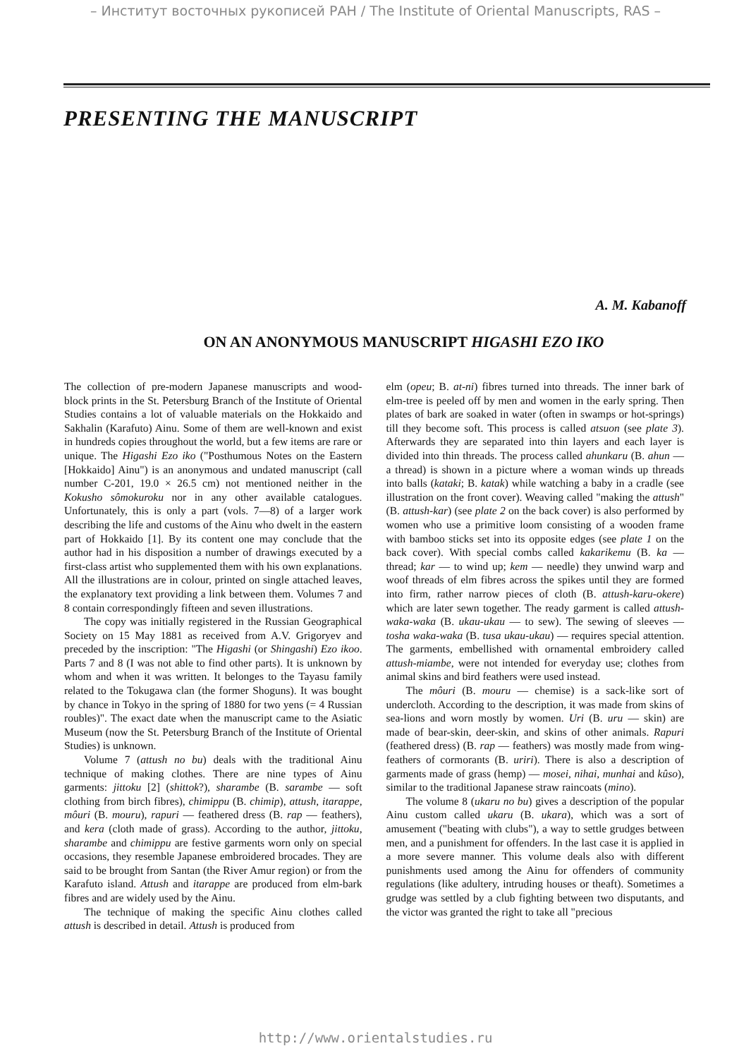– Институт восточных рукописей РАН / The Institute of Oriental Manuscripts, RAS –
PRESENTING THE MANUSCRIPT
A. M. Kabanoff
ON AN ANONYMOUS MANUSCRIPT HIGASHI EZO IKO
The collection of pre-modern Japanese manuscripts and wood-block prints in the St. Petersburg Branch of the Institute of Oriental Studies contains a lot of valuable materials on the Hokkaido and Sakhalin (Karafuto) Ainu. Some of them are well-known and exist in hundreds copies throughout the world, but a few items are rare or unique. The Higashi Ezo iko ("Posthumous Notes on the Eastern [Hokkaido] Ainu") is an anonymous and undated manuscript (call number C-201, 19.0 × 26.5 cm) not mentioned neither in the Kokusho sômokuroku nor in any other available catalogues. Unfortunately, this is only a part (vols. 7—8) of a larger work describing the life and customs of the Ainu who dwelt in the eastern part of Hokkaido [1]. By its content one may conclude that the author had in his disposition a number of drawings executed by a first-class artist who supplemented them with his own explanations. All the illustrations are in colour, printed on single attached leaves, the explanatory text providing a link between them. Volumes 7 and 8 contain correspondingly fifteen and seven illustrations.
The copy was initially registered in the Russian Geographical Society on 15 May 1881 as received from A.V. Grigoryev and preceded by the inscription: "The Higashi (or Shingashi) Ezo ikoo. Parts 7 and 8 (I was not able to find other parts). It is unknown by whom and when it was written. It belonges to the Tayasu family related to the Tokugawa clan (the former Shoguns). It was bought by chance in Tokyo in the spring of 1880 for two yens (= 4 Russian roubles)". The exact date when the manuscript came to the Asiatic Museum (now the St. Petersburg Branch of the Institute of Oriental Studies) is unknown.
Volume 7 (attush no bu) deals with the traditional Ainu technique of making clothes. There are nine types of Ainu garments: jittoku [2] (shittok?), sharambe (B. sarambe — soft clothing from birch fibres), chimippu (B. chimip), attush, itarappe, môuri (B. mouru), rapuri — feathered dress (B. rap — feathers), and kera (cloth made of grass). According to the author, jittoku, sharambe and chimippu are festive garments worn only on special occasions, they resemble Japanese embroidered brocades. They are said to be brought from Santan (the River Amur region) or from the Karafuto island. Attush and itarappe are produced from elm-bark fibres and are widely used by the Ainu.
The technique of making the specific Ainu clothes called attush is described in detail. Attush is produced from
elm (opeu; B. at-ni) fibres turned into threads. The inner bark of elm-tree is peeled off by men and women in the early spring. Then plates of bark are soaked in water (often in swamps or hot-springs) till they become soft. This process is called atsuon (see plate 3). Afterwards they are separated into thin layers and each layer is divided into thin threads. The process called ahunkaru (B. ahun — a thread) is shown in a picture where a woman winds up threads into balls (kataki; B. katak) while watching a baby in a cradle (see illustration on the front cover). Weaving called "making the attush" (B. attush-kar) (see plate 2 on the back cover) is also performed by women who use a primitive loom consisting of a wooden frame with bamboo sticks set into its opposite edges (see plate 1 on the back cover). With special combs called kakarikemu (B. ka — thread; kar — to wind up; kem — needle) they unwind warp and woof threads of elm fibres across the spikes until they are formed into firm, rather narrow pieces of cloth (B. attush-karu-okere) which are later sewn together. The ready garment is called attush-waka-waka (B. ukau-ukau — to sew). The sewing of sleeves — tosha waka-waka (B. tusa ukau-ukau) — requires special attention. The garments, embellished with ornamental embroidery called attush-miambe, were not intended for everyday use; clothes from animal skins and bird feathers were used instead.
The môuri (B. mouru — chemise) is a sack-like sort of undercloth. According to the description, it was made from skins of sea-lions and worn mostly by women. Uri (B. uru — skin) are made of bear-skin, deer-skin, and skins of other animals. Rapuri (feathered dress) (B. rap — feathers) was mostly made from wing-feathers of cormorants (B. uriri). There is also a description of garments made of grass (hemp) — mosei, nihai, munhai and kûso), similar to the traditional Japanese straw raincoats (mino).
The volume 8 (ukaru no bu) gives a description of the popular Ainu custom called ukaru (B. ukara), which was a sort of amusement ("beating with clubs"), a way to settle grudges between men, and a punishment for offenders. In the last case it is applied in a more severe manner. This volume deals also with different punishments used among the Ainu for offenders of community regulations (like adultery, intruding houses or theaft). Sometimes a grudge was settled by a club fighting between two disputants, and the victor was granted the right to take all "precious
http://www.orientalstudies.ru